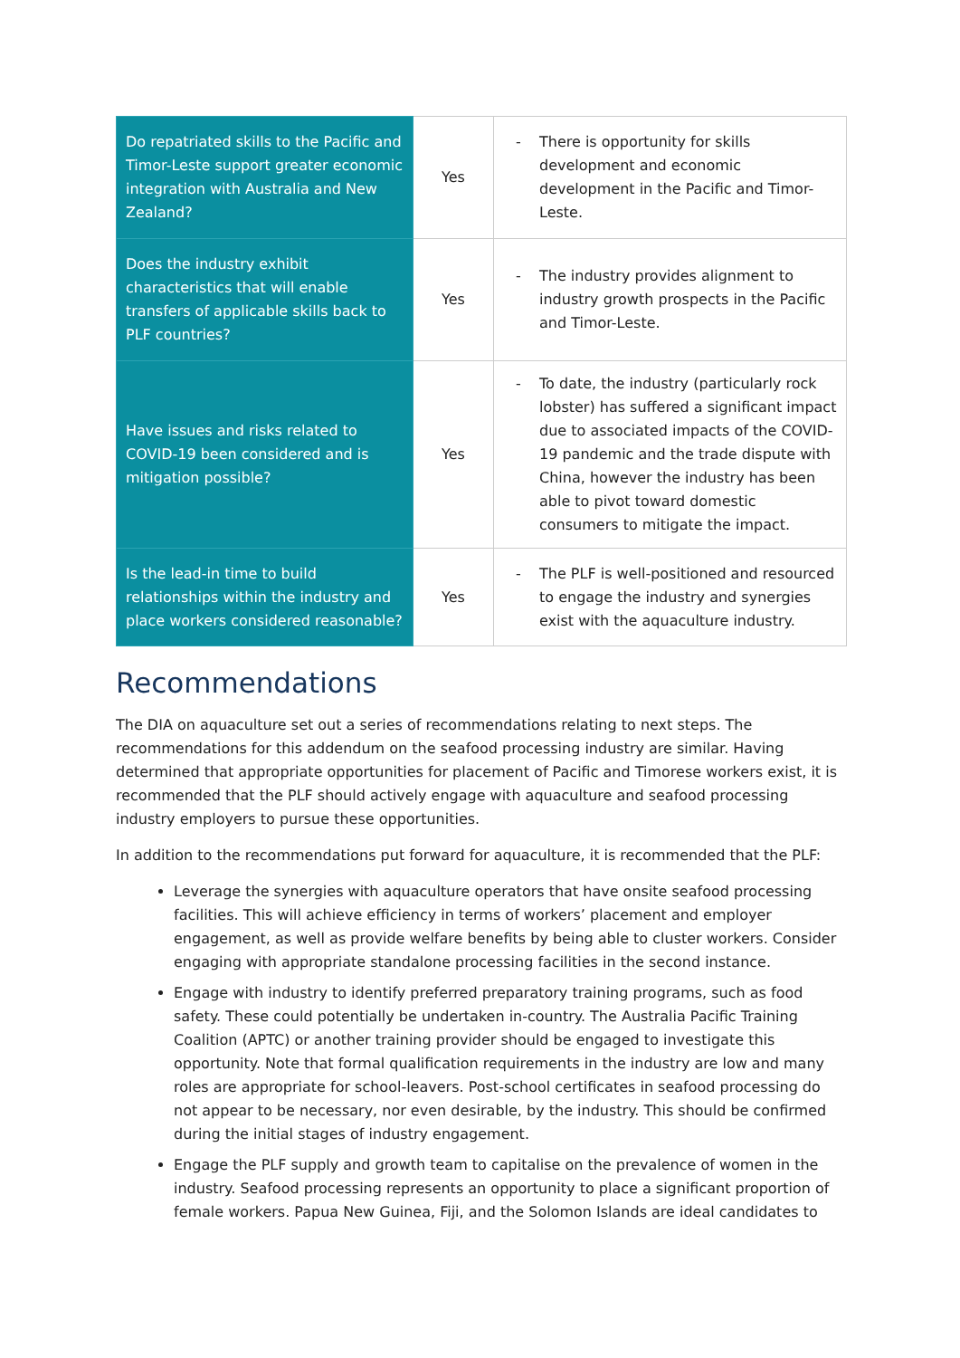| Do repatriated skills to the Pacific and Timor-Leste support greater economic integration with Australia and New Zealand? | Yes | - There is opportunity for skills development and economic development in the Pacific and Timor-Leste. |
| Does the industry exhibit characteristics that will enable transfers of applicable skills back to PLF countries? | Yes | - The industry provides alignment to industry growth prospects in the Pacific and Timor-Leste. |
| Have issues and risks related to COVID-19 been considered and is mitigation possible? | Yes | - To date, the industry (particularly rock lobster) has suffered a significant impact due to associated impacts of the COVID-19 pandemic and the trade dispute with China, however the industry has been able to pivot toward domestic consumers to mitigate the impact. |
| Is the lead-in time to build relationships within the industry and place workers considered reasonable? | Yes | - The PLF is well-positioned and resourced to engage the industry and synergies exist with the aquaculture industry. |
Recommendations
The DIA on aquaculture set out a series of recommendations relating to next steps. The recommendations for this addendum on the seafood processing industry are similar. Having determined that appropriate opportunities for placement of Pacific and Timorese workers exist, it is recommended that the PLF should actively engage with aquaculture and seafood processing industry employers to pursue these opportunities.
In addition to the recommendations put forward for aquaculture, it is recommended that the PLF:
Leverage the synergies with aquaculture operators that have onsite seafood processing facilities. This will achieve efficiency in terms of workers’ placement and employer engagement, as well as provide welfare benefits by being able to cluster workers. Consider engaging with appropriate standalone processing facilities in the second instance.
Engage with industry to identify preferred preparatory training programs, such as food safety. These could potentially be undertaken in-country. The Australia Pacific Training Coalition (APTC) or another training provider should be engaged to investigate this opportunity. Note that formal qualification requirements in the industry are low and many roles are appropriate for school-leavers. Post-school certificates in seafood processing do not appear to be necessary, nor even desirable, by the industry. This should be confirmed during the initial stages of industry engagement.
Engage the PLF supply and growth team to capitalise on the prevalence of women in the industry. Seafood processing represents an opportunity to place a significant proportion of female workers. Papua New Guinea, Fiji, and the Solomon Islands are ideal candidates to